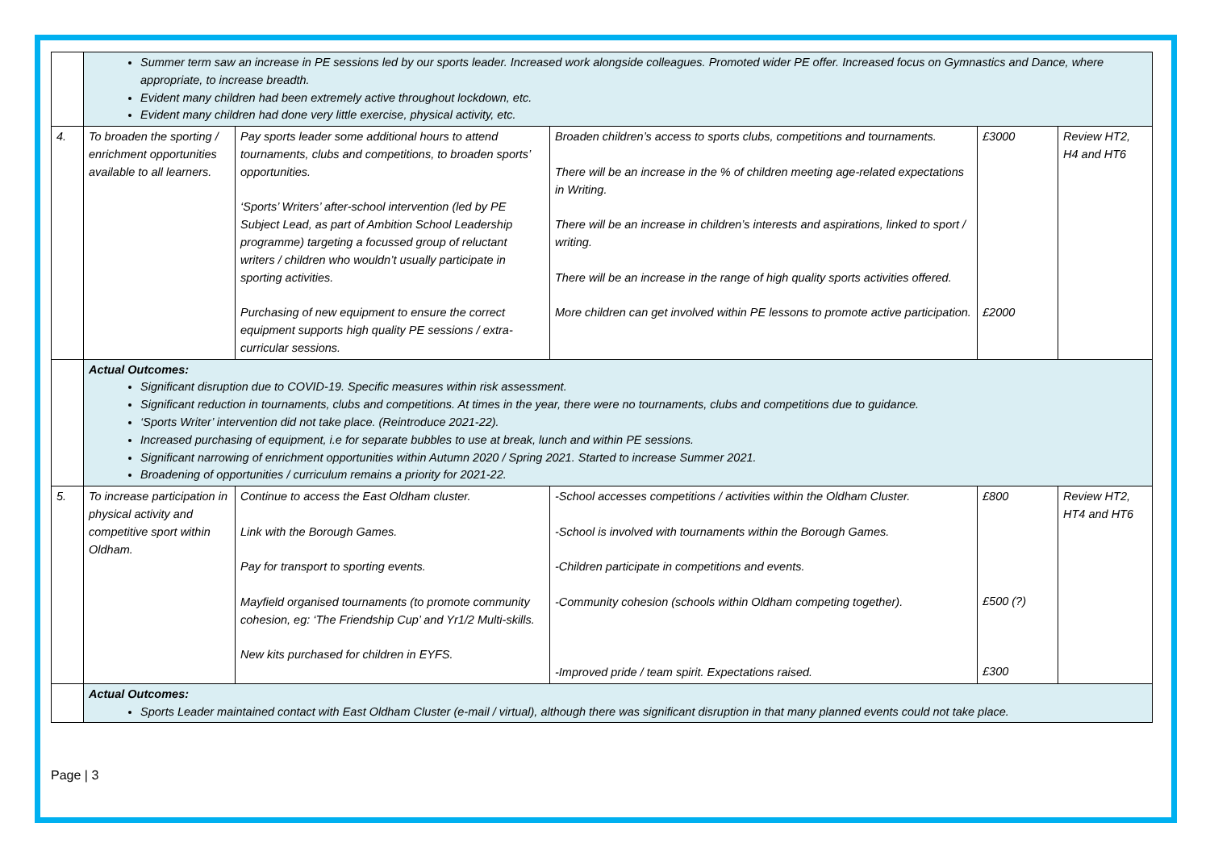| | Summer term saw an increase in PE sessions led by our sports leader. Increased work alongside colleagues. Promoted wider PE offer. Increased focus on Gymnastics and Dance, where appropriate, to increase breadth. Evident many children had been extremely active throughout lockdown, etc. Evident many children had done very little exercise, physical activity, etc. | | | | |
| 4. | To broaden the sporting / enrichment opportunities available to all learners. | Pay sports leader some additional hours to attend tournaments, clubs and competitions, to broaden sports’ opportunities. ‘Sports’ Writers’ after-school intervention (led by PE Subject Lead, as part of Ambition School Leadership programme) targeting a focussed group of reluctant writers / children who wouldn’t usually participate in sporting activities. Purchasing of new equipment to ensure the correct equipment supports high quality PE sessions / extra-curricular sessions. | Broaden children’s access to sports clubs, competitions and tournaments. There will be an increase in the % of children meeting age-related expectations in Writing. There will be an increase in children’s interests and aspirations, linked to sport / writing. There will be an increase in the range of high quality sports activities offered. More children can get involved within PE lessons to promote active participation. | £3000 £2000 | Review HT2, H4 and HT6 |
| | Actual Outcomes: Significant disruption due to COVID-19. Specific measures within risk assessment. Significant reduction in tournaments, clubs and competitions. At times in the year, there were no tournaments, clubs and competitions due to guidance. ‘Sports Writer’ intervention did not take place. (Reintroduce 2021-22). Increased purchasing of equipment, i.e for separate bubbles to use at break, lunch and within PE sessions. Significant narrowing of enrichment opportunities within Autumn 2020 / Spring 2021. Started to increase Summer 2021. Broadening of opportunities / curriculum remains a priority for 2021-22. | | | | |
| 5. | To increase participation in physical activity and competitive sport within Oldham. | Continue to access the East Oldham cluster. Link with the Borough Games. Pay for transport to sporting events. Mayfield organised tournaments (to promote community cohesion, eg: ‘The Friendship Cup’ and Yr1/2 Multi-skills. New kits purchased for children in EYFS. | -School accesses competitions / activities within the Oldham Cluster. -School is involved with tournaments within the Borough Games. -Children participate in competitions and events. -Community cohesion (schools within Oldham competing together). -Improved pride / team spirit. Expectations raised. | £800 £500 (?) £300 | Review HT2, HT4 and HT6 |
| | Actual Outcomes: Sports Leader maintained contact with East Oldham Cluster (e-mail / virtual), although there was significant disruption in that many planned events could not take place. | | | | |
Page | 3